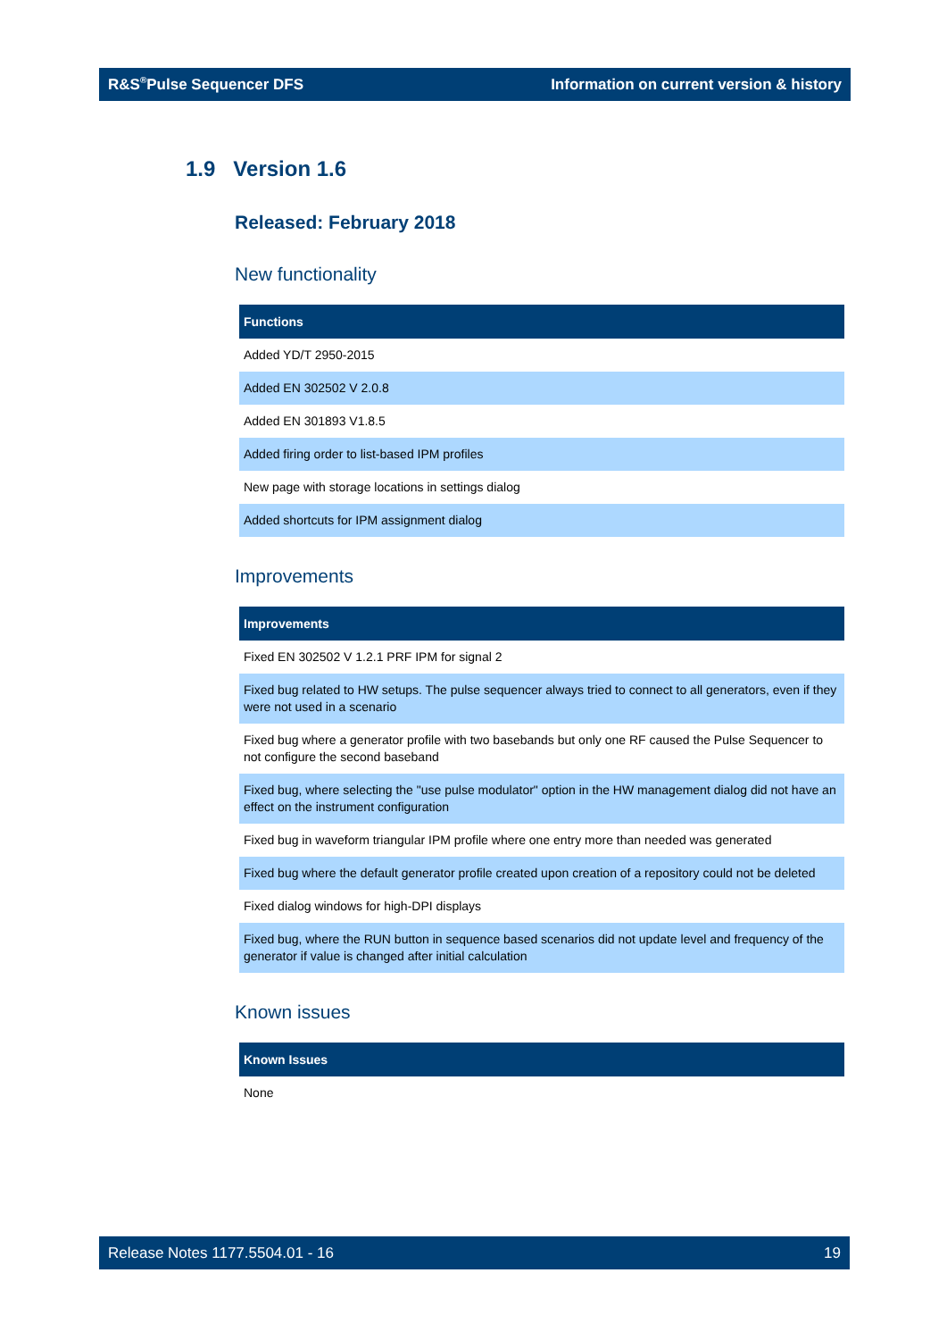R&S<sup>®</sup>Pulse Sequencer DFS Information on current version & history
1.9 Version 1.6
Released: February 2018
New functionality
| Functions |
| --- |
| Added YD/T 2950-2015 |
| Added EN 302502 V 2.0.8 |
| Added EN 301893 V1.8.5 |
| Added firing order to list-based IPM profiles |
| New page with storage locations in settings dialog |
| Added shortcuts for IPM assignment dialog |
Improvements
| Improvements |
| --- |
| Fixed EN 302502 V 1.2.1 PRF IPM for signal 2 |
| Fixed bug related to HW setups. The pulse sequencer always tried to connect to all generators, even if they were not used in a scenario |
| Fixed bug where a generator profile with two basebands but only one RF caused the Pulse Sequencer to not configure the second baseband |
| Fixed bug, where selecting the "use pulse modulator" option in the HW management dialog did not have an effect on the instrument configuration |
| Fixed bug in waveform triangular IPM profile where one entry more than needed was generated |
| Fixed bug where the default generator profile created upon creation of a repository could not be deleted |
| Fixed dialog windows for high-DPI displays |
| Fixed bug, where the RUN button in sequence based scenarios did not update level and frequency of the generator if value is changed after initial calculation |
Known issues
| Known Issues |
| --- |
| None |
Release Notes 1177.5504.01 - 16 19